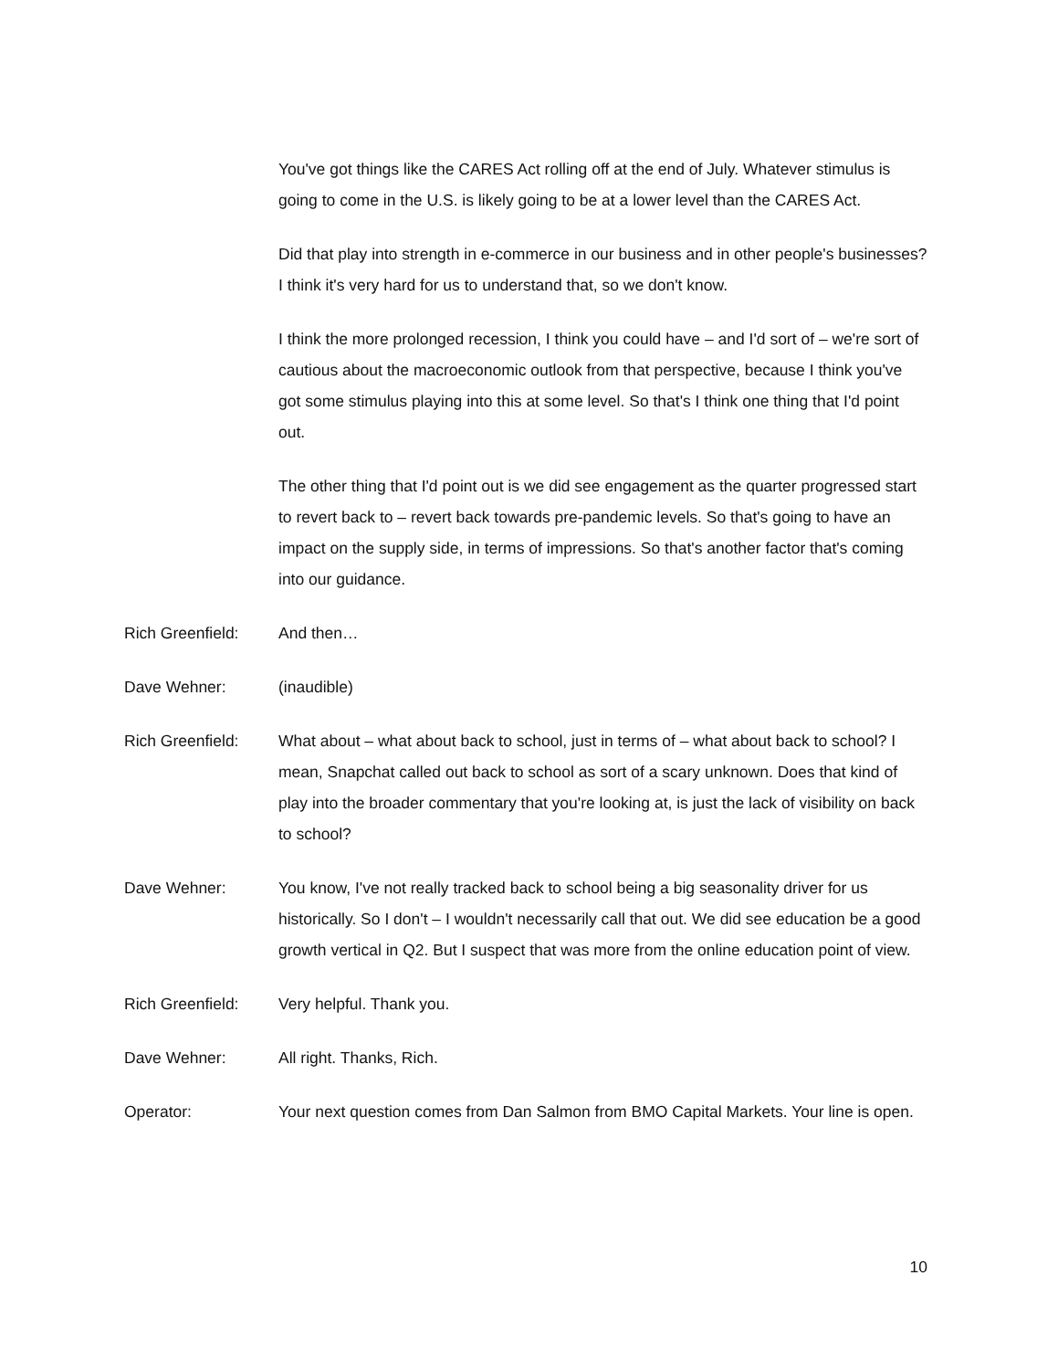You've got things like the CARES Act rolling off at the end of July. Whatever stimulus is going to come in the U.S. is likely going to be at a lower level than the CARES Act.
Did that play into strength in e-commerce in our business and in other people's businesses? I think it's very hard for us to understand that, so we don't know.
I think the more prolonged recession, I think you could have – and I'd sort of – we're sort of cautious about the macroeconomic outlook from that perspective, because I think you've got some stimulus playing into this at some level. So that's I think one thing that I'd point out.
The other thing that I'd point out is we did see engagement as the quarter progressed start to revert back to – revert back towards pre-pandemic levels. So that's going to have an impact on the supply side, in terms of impressions. So that's another factor that's coming into our guidance.
Rich Greenfield: And then…
Dave Wehner: (inaudible)
Rich Greenfield: What about – what about back to school, just in terms of – what about back to school? I mean, Snapchat called out back to school as sort of a scary unknown. Does that kind of play into the broader commentary that you're looking at, is just the lack of visibility on back to school?
Dave Wehner: You know, I've not really tracked back to school being a big seasonality driver for us historically. So I don't – I wouldn't necessarily call that out. We did see education be a good growth vertical in Q2. But I suspect that was more from the online education point of view.
Rich Greenfield: Very helpful. Thank you.
Dave Wehner: All right. Thanks, Rich.
Operator: Your next question comes from Dan Salmon from BMO Capital Markets. Your line is open.
10